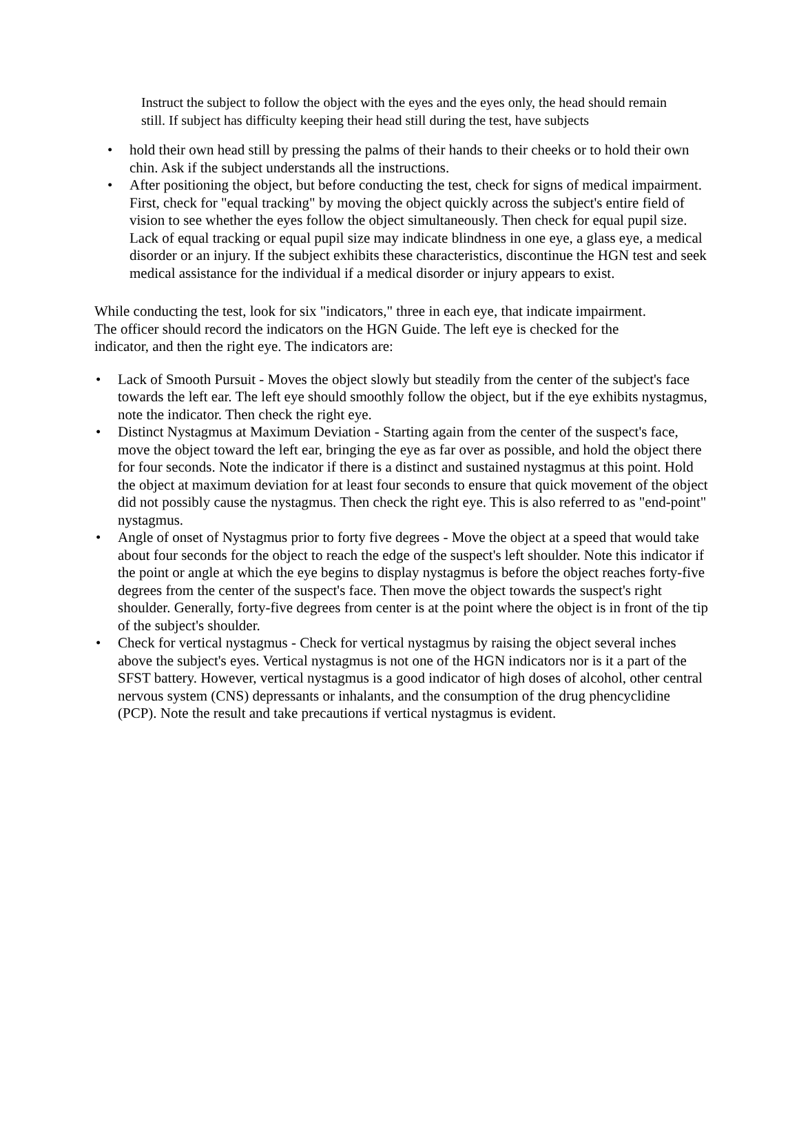Instruct the subject to follow the object with the eyes and the eyes only, the head should remain still. If subject has difficulty keeping their head still during the test, have subjects
• hold their own head still by pressing the palms of their hands to their cheeks or to hold their own chin. Ask if the subject understands all the instructions.
• After positioning the object, but before conducting the test, check for signs of medical impairment. First, check for "equal tracking" by moving the object quickly across the subject's entire field of vision to see whether the eyes follow the object simultaneously. Then check for equal pupil size. Lack of equal tracking or equal pupil size may indicate blindness in one eye, a glass eye, a medical disorder or an injury. If the subject exhibits these characteristics, discontinue the HGN test and seek medical assistance for the individual if a medical disorder or injury appears to exist.
While conducting the test, look for six "indicators," three in each eye, that indicate impairment. The officer should record the indicators on the HGN Guide. The left eye is checked for the indicator, and then the right eye. The indicators are:
• Lack of Smooth Pursuit - Moves the object slowly but steadily from the center of the subject's face towards the left ear. The left eye should smoothly follow the object, but if the eye exhibits nystagmus, note the indicator. Then check the right eye.
• Distinct Nystagmus at Maximum Deviation - Starting again from the center of the suspect's face, move the object toward the left ear, bringing the eye as far over as possible, and hold the object there for four seconds. Note the indicator if there is a distinct and sustained nystagmus at this point. Hold the object at maximum deviation for at least four seconds to ensure that quick movement of the object did not possibly cause the nystagmus. Then check the right eye. This is also referred to as "end-point" nystagmus.
• Angle of onset of Nystagmus prior to forty five degrees - Move the object at a speed that would take about four seconds for the object to reach the edge of the suspect's left shoulder. Note this indicator if the point or angle at which the eye begins to display nystagmus is before the object reaches forty-five degrees from the center of the suspect's face. Then move the object towards the suspect's right shoulder. Generally, forty-five degrees from center is at the point where the object is in front of the tip of the subject's shoulder.
• Check for vertical nystagmus - Check for vertical nystagmus by raising the object several inches above the subject's eyes. Vertical nystagmus is not one of the HGN indicators nor is it a part of the SFST battery. However, vertical nystagmus is a good indicator of high doses of alcohol, other central nervous system (CNS) depressants or inhalants, and the consumption of the drug phencyclidine (PCP). Note the result and take precautions if vertical nystagmus is evident.